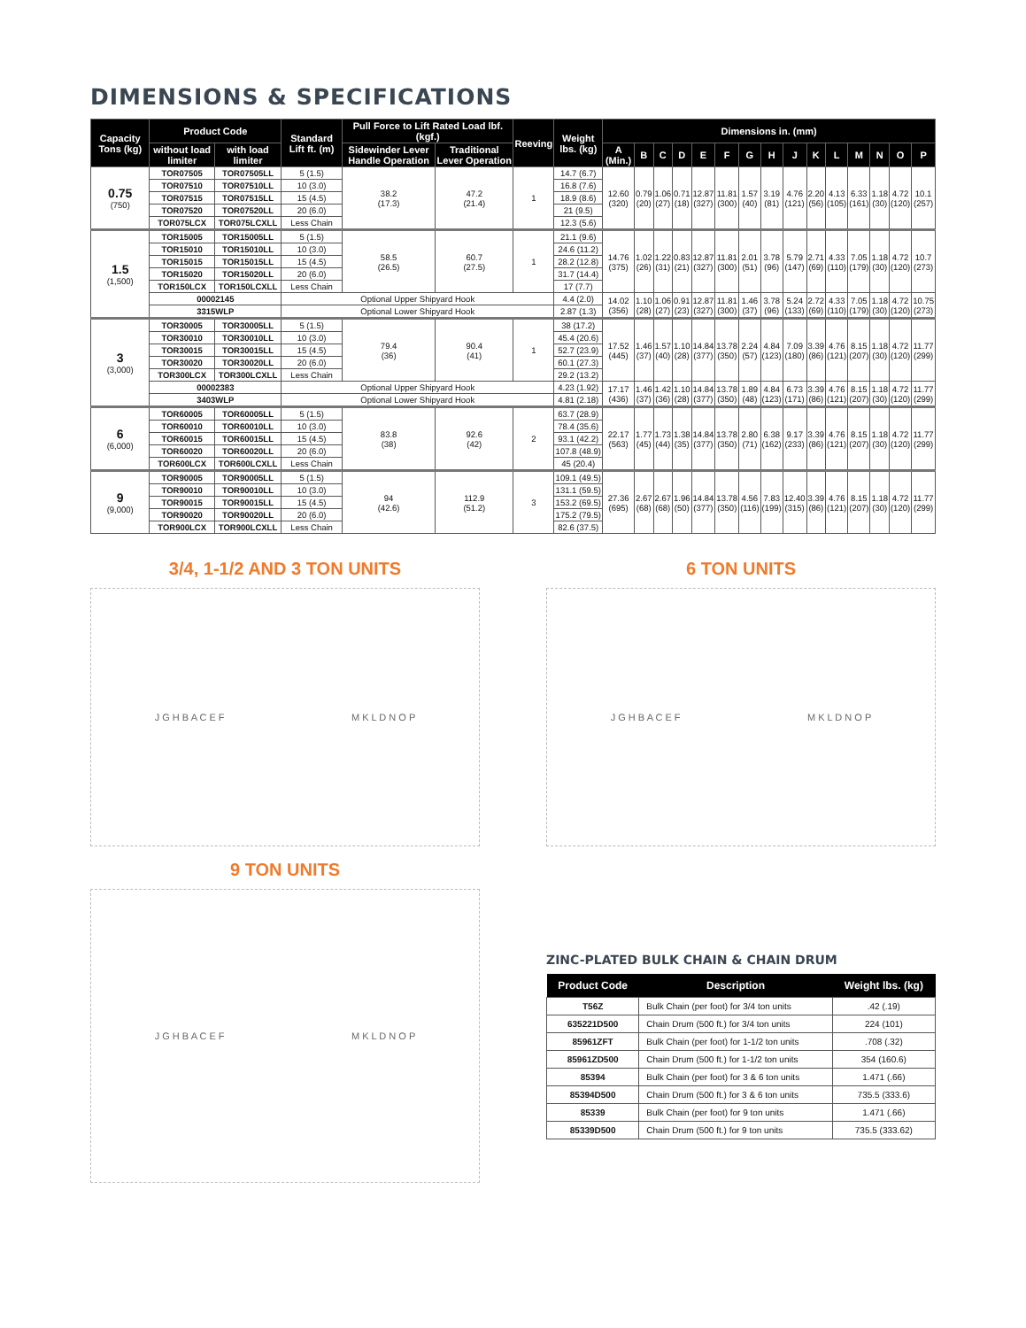DIMENSIONS & SPECIFICATIONS
| Capacity Tons (kg) | Product Code | | Standard Lift ft. (m) | Pull Force to Lift Rated Load lbf. (kgf.) | | Reeving | Weight lbs. (kg) | Dimensions in. (mm) | | | | | | | | | | | | | | |
| --- | --- | --- | --- | --- | --- | --- | --- | --- | --- | --- | --- | --- | --- | --- | --- | --- | --- | --- | --- | --- | --- | --- |
| | without load limiter | with load limiter | | Sidewinder Lever Handle Operation | Traditional Lever Operation | | | A (Min.) | B | C | D | E | F | G | H | J | K | L | M | N | O | P |
| 0.75 (750) | TOR07505 | TOR07505LL | 5 (1.5) | 38.2 (17.3) | 47.2 (21.4) | 1 | 14.7 (6.7) | 12.60 (320) | 0.79 (20) | 1.06 (27) | 0.71 (18) | 12.87 (327) | 11.81 (300) | 1.57 (40) | 3.19 (81) | 4.76 (121) | 2.20 (56) | 4.13 (105) | 6.33 (161) | 1.18 (30) | 4.72 (120) | 10.1 (257) |
| | TOR07510 | TOR07510LL | 10 (3.0) | | | | 16.8 (7.6) | | | | | | | | | | | | | | | |
| | TOR07515 | TOR07515LL | 15 (4.5) | | | | 18.9 (8.6) | | | | | | | | | | | | | | | |
| | TOR07520 | TOR07520LL | 20 (6.0) | | | | 21 (9.5) | | | | | | | | | | | | | | | |
| | TOR075LCX | TOR075LCXLL | Less Chain | | | | 12.3 (5.6) | | | | | | | | | | | | | | | |
| 1.5 (1,500) | TOR15005 | TOR15005LL | 5 (1.5) | 58.5 (26.5) | 60.7 (27.5) | 1 | 21.1 (9.6) | 14.76 (375) | 1.02 (26) | 1.22 (31) | 0.83 (21) | 12.87 (327) | 11.81 (300) | 2.01 (51) | 3.78 (96) | 5.79 (147) | 2.71 (69) | 4.33 (110) | 7.05 (179) | 1.18 (30) | 4.72 (120) | 10.7 (273) |
| | TOR15010 | TOR15010LL | 10 (3.0) | | | | 24.6 (11.2) | | | | | | | | | | | | | | | |
| | TOR15015 | TOR15015LL | 15 (4.5) | | | | 28.2 (12.8) | | | | | | | | | | | | | | | |
| | TOR15020 | TOR15020LL | 20 (6.0) | | | | 31.7 (14.4) | | | | | | | | | | | | | | | |
| | TOR150LCX | TOR150LCXLL | Less Chain | | | | 17 (7.7) | | | | | | | | | | | | | | | |
| | 00002145 | | Optional Upper Shipyard Hook | | | | 4.4 (2.0) | 14.02 (356) | 1.10 (28) | 1.06 (27) | 0.91 (23) | 12.87 (327) | 11.81 (300) | 1.46 (37) | 3.78 (96) | 5.24 (133) | 2.72 (69) | 4.33 (110) | 7.05 (179) | 1.18 (30) | 4.72 (120) | 10.75 (273) |
| | 3315WLP | | Optional Lower Shipyard Hook | | | | 2.87 (1.3) | | | | | | | | | | | | | | | |
| 3 (3,000) | TOR30005 | TOR30005LL | 5 (1.5) | 79.4 (36) | 90.4 (41) | 1 | 38 (17.2) | 17.52 (445) | 1.46 (37) | 1.57 (40) | 1.10 (28) | 14.84 (377) | 13.78 (350) | 2.24 (57) | 4.84 (123) | 7.09 (180) | 3.39 (86) | 4.76 (121) | 8.15 (207) | 1.18 (30) | 4.72 (120) | 11.77 (299) |
| | TOR30010 | TOR30010LL | 10 (3.0) | | | | 45.4 (20.6) | | | | | | | | | | | | | | | |
| | TOR30015 | TOR30015LL | 15 (4.5) | | | | 52.7 (23.9) | | | | | | | | | | | | | | | |
| | TOR30020 | TOR30020LL | 20 (6.0) | | | | 60.1 (27.3) | | | | | | | | | | | | | | | |
| | TOR300LCX | TOR300LCXLL | Less Chain | | | | 29.2 (13.2) | | | | | | | | | | | | | | | |
| | 00002383 | | Optional Upper Shipyard Hook | | | | 4.23 (1.92) | 17.17 (436) | 1.46 (37) | 1.42 (36) | 1.10 (28) | 14.84 (377) | 13.78 (350) | 1.89 (48) | 4.84 (123) | 6.73 (171) | 3.39 (86) | 4.76 (121) | 8.15 (207) | 1.18 (30) | 4.72 (120) | 11.77 (299) |
| | 3403WLP | | Optional Lower Shipyard Hook | | | | 4.81 (2.18) | | | | | | | | | | | | | | | |
| 6 (6,000) | TOR60005 | TOR60005LL | 5 (1.5) | 83.8 (38) | 92.6 (42) | 2 | 63.7 (28.9) | 22.17 (563) | 1.77 (45) | 1.73 (44) | 1.38 (35) | 14.84 (377) | 13.78 (350) | 2.80 (71) | 6.38 (162) | 9.17 (233) | 3.39 (86) | 4.76 (121) | 8.15 (207) | 1.18 (30) | 4.72 (120) | 11.77 (299) |
| | TOR60010 | TOR60010LL | 10 (3.0) | | | | 78.4 (35.6) | | | | | | | | | | | | | | | |
| | TOR60015 | TOR60015LL | 15 (4.5) | | | | 93.1 (42.2) | | | | | | | | | | | | | | | |
| | TOR60020 | TOR60020LL | 20 (6.0) | | | | 107.8 (48.9) | | | | | | | | | | | | | | | |
| | TOR600LCX | TOR600LCXLL | Less Chain | | | | 45 (20.4) | | | | | | | | | | | | | | | |
| 9 (9,000) | TOR90005 | TOR90005LL | 5 (1.5) | 94 (42.6) | 112.9 (51.2) | 3 | 109.1 (49.5) | 27.36 (695) | 2.67 (68) | 2.67 (68) | 1.96 (50) | 14.84 (377) | 13.78 (350) | 4.56 (116) | 7.83 (199) | 12.40 (315) | 3.39 (86) | 4.76 (121) | 8.15 (207) | 1.18 (30) | 4.72 (120) | 11.77 (299) |
| | TOR90010 | TOR90010LL | 10 (3.0) | | | | 131.1 (59.5) | | | | | | | | | | | | | | | |
| | TOR90015 | TOR90015LL | 15 (4.5) | | | | 153.2 (69.5) | | | | | | | | | | | | | | | |
| | TOR90020 | TOR90020LL | 20 (6.0) | | | | 175.2 (79.5) | | | | | | | | | | | | | | | |
| | TOR900LCX | TOR900LCXLL | Less Chain | | | | 82.6 (37.5) | | | | | | | | | | | | | | | |
3/4, 1-1/2 AND 3 TON UNITS
J G H B A C E F M K L D N O P
6 TON UNITS
J G H B A C E F M K L D N O P
9 TON UNITS
J G H B A C E F M K L D N O P
ZINC-PLATED BULK CHAIN & CHAIN DRUM
| Product Code | Description | Weight lbs. (kg) |
| --- | --- | --- |
| T56Z | Bulk Chain (per foot) for 3/4 ton units | .42 (.19) |
| 635221D500 | Chain Drum (500 ft.) for 3/4 ton units | 224 (101) |
| 85961ZFT | Bulk Chain (per foot) for 1-1/2 ton units | .708 (.32) |
| 85961ZD500 | Chain Drum (500 ft.) for 1-1/2 ton units | 354 (160.6) |
| 85394 | Bulk Chain (per foot) for 3 & 6 ton units | 1.471 (.66) |
| 85394D500 | Chain Drum (500 ft.) for 3 & 6 ton units | 735.5 (333.6) |
| 85339 | Bulk Chain (per foot) for 9 ton units | 1.471 (.66) |
| 85339D500 | Chain Drum (500 ft.) for 9 ton units | 735.5 (333.62) |